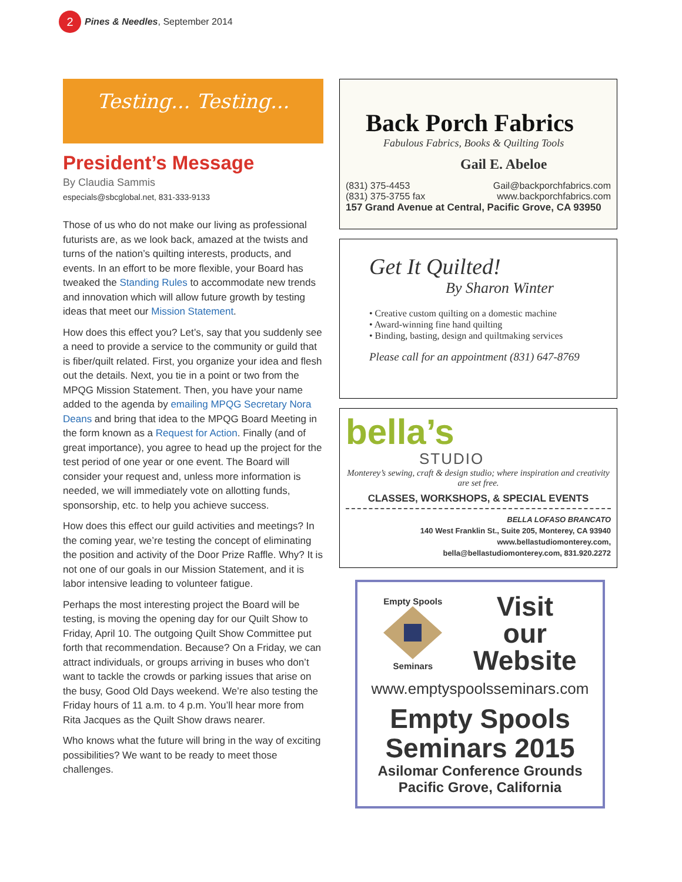2
Pines & Needles, September 2014
Testing... Testing...
President’s Message
By Claudia Sammis
especials@sbcglobal.net, 831-333-9133
Those of us who do not make our living as professional futurists are, as we look back, amazed at the twists and turns of the nation’s quilting interests, products, and events. In an effort to be more flexible, your Board has tweaked the Standing Rules to accommodate new trends and innovation which will allow future growth by testing ideas that meet our Mission Statement.
How does this effect you? Let’s, say that you suddenly see a need to provide a service to the community or guild that is fiber/quilt related. First, you organize your idea and flesh out the details. Next, you tie in a point or two from the MPQG Mission Statement. Then, you have your name added to the agenda by emailing MPQG Secretary Nora Deans and bring that idea to the MPQG Board Meeting in the form known as a Request for Action. Finally (and of great importance), you agree to head up the project for the test period of one year or one event. The Board will consider your request and, unless more information is needed, we will immediately vote on allotting funds, sponsorship, etc. to help you achieve success.
How does this effect our guild activities and meetings? In the coming year, we’re testing the concept of eliminating the position and activity of the Door Prize Raffle. Why? It is not one of our goals in our Mission Statement, and it is labor intensive leading to volunteer fatigue.
Perhaps the most interesting project the Board will be testing, is moving the opening day for our Quilt Show to Friday, April 10. The outgoing Quilt Show Committee put forth that recommendation. Because? On a Friday, we can attract individuals, or groups arriving in buses who don’t want to tackle the crowds or parking issues that arise on the busy, Good Old Days weekend. We’re also testing the Friday hours of 11 a.m. to 4 p.m. You’ll hear more from Rita Jacques as the Quilt Show draws nearer.
Who knows what the future will bring in the way of exciting possibilities? We want to be ready to meet those challenges.
Back Porch Fabrics
Fabulous Fabrics, Books & Quilting Tools
Gail E. Abeloe
(831) 375-4453 Gail@backporchfabrics.com
(831) 375-3755 fax www.backporchfabrics.com
157 Grand Avenue at Central, Pacific Grove, CA 93950
Get It Quilted!
By Sharon Winter
• Creative custom quilting on a domestic machine
• Award-winning fine hand quilting
• Binding, basting, design and quiltmaking services
Please call for an appointment (831) 647-8769
bella’s
STUDIO
Monterey’s sewing, craft & design studio; where inspiration and creativity are set free.
CLASSES, WORKSHOPS, & SPECIAL EVENTS
BELLA LOFASO BRANCATO
140 West Franklin St., Suite 205, Monterey, CA 93940
www.bellastudiomonterey.com,
bella@bellastudiomonterey.com, 831.920.2272
Empty Spools
Seminars
Visit
our
Website
www.emptyspoolsseminars.com
Empty Spools
Seminars 2015
Asilomar Conference Grounds
Pacific Grove, California